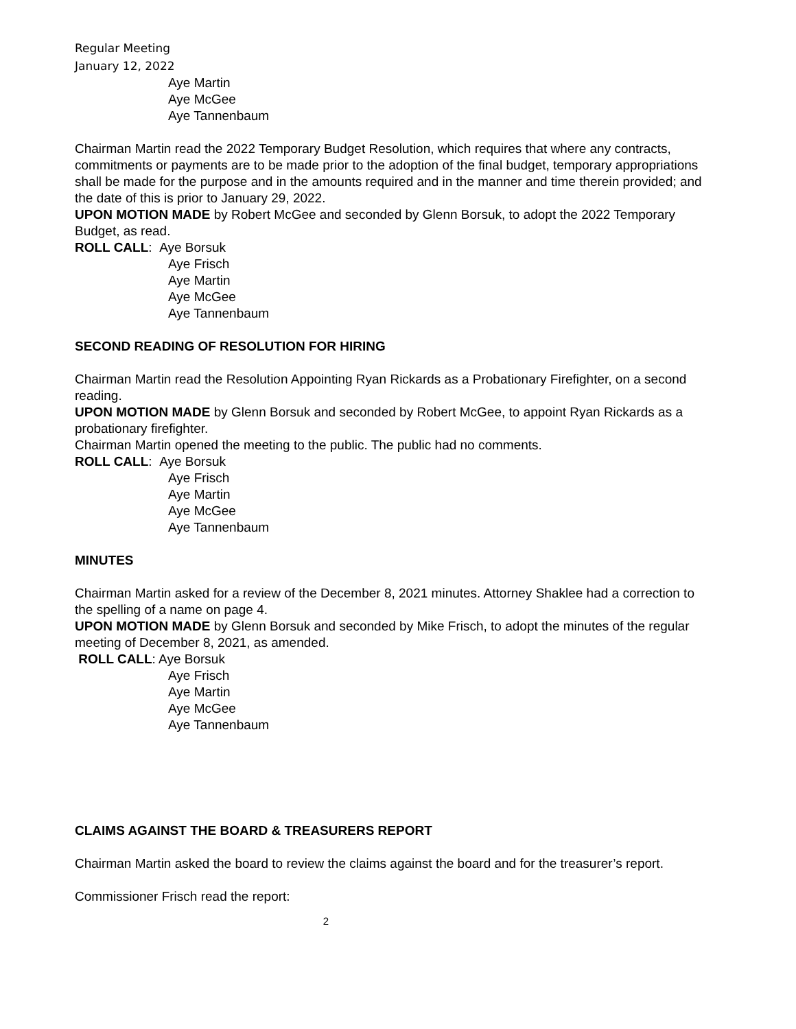Regular Meeting
January 12, 2022
Aye Martin
Aye McGee
Aye Tannenbaum
Chairman Martin read the 2022 Temporary Budget Resolution, which requires that where any contracts, commitments or payments are to be made prior to the adoption of the final budget, temporary appropriations shall be made for the purpose and in the amounts required and in the manner and time therein provided; and the date of this is prior to January 29, 2022.
UPON MOTION MADE by Robert McGee and seconded by Glenn Borsuk, to adopt the 2022 Temporary Budget, as read.
ROLL CALL: Aye Borsuk
Aye Frisch
Aye Martin
Aye McGee
Aye Tannenbaum
SECOND READING OF RESOLUTION FOR HIRING
Chairman Martin read the Resolution Appointing Ryan Rickards as a Probationary Firefighter, on a second reading.
UPON MOTION MADE by Glenn Borsuk and seconded by Robert McGee, to appoint Ryan Rickards as a probationary firefighter.
Chairman Martin opened the meeting to the public. The public had no comments.
ROLL CALL: Aye Borsuk
Aye Frisch
Aye Martin
Aye McGee
Aye Tannenbaum
MINUTES
Chairman Martin asked for a review of the December 8, 2021 minutes. Attorney Shaklee had a correction to the spelling of a name on page 4.
UPON MOTION MADE by Glenn Borsuk and seconded by Mike Frisch, to adopt the minutes of the regular meeting of December 8, 2021, as amended.
ROLL CALL: Aye Borsuk
Aye Frisch
Aye Martin
Aye McGee
Aye Tannenbaum
CLAIMS AGAINST THE BOARD & TREASURERS REPORT
Chairman Martin asked the board to review the claims against the board and for the treasurer’s report.
Commissioner Frisch read the report:
2